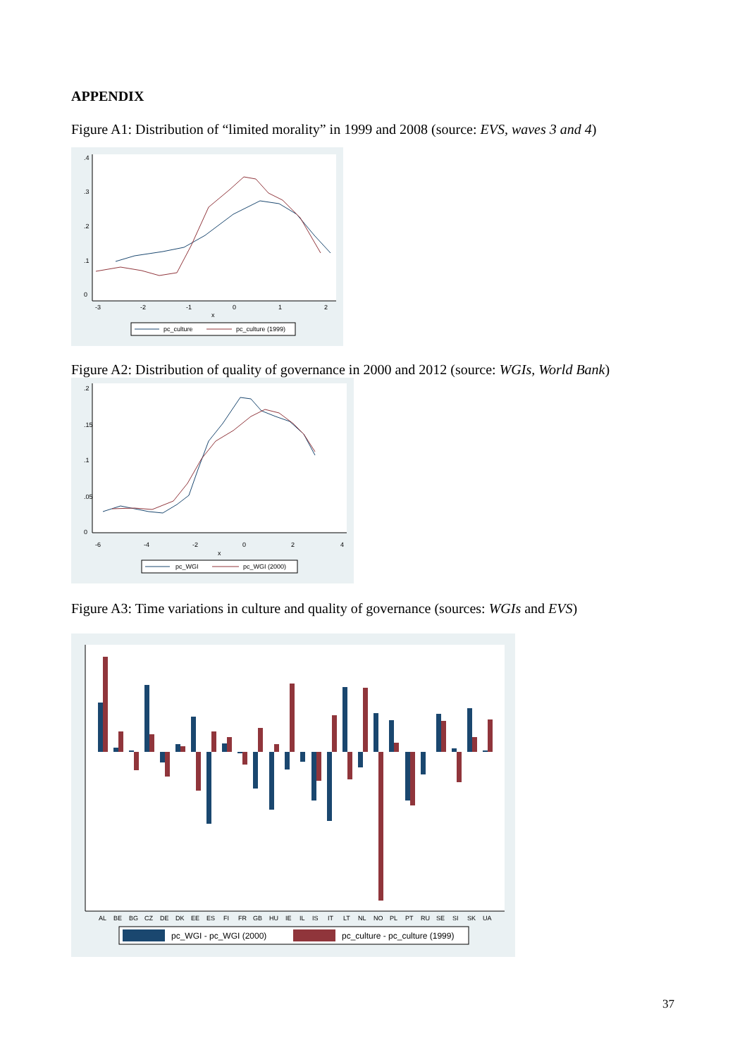APPENDIX
Figure A1: Distribution of “limited morality” in 1999 and 2008 (source: EVS, waves 3 and 4)
0
.1
.2
.3
.4
-3
-2
-1
0
1
2
x
pc_culture
pc_culture (1999)
Figure A2: Distribution of quality of governance in 2000 and 2012 (source: WGIs, World Bank)
0
.05
.1
.15
.2
-6
-4
-2
0
2
4
x
pc_WGI
pc_WGI (2000)
Figure A3: Time variations in culture and quality of governance (sources: WGIs and EVS)
AL
BE
BG
CZ
DE
DK
EE
ES
FI
FR
GB
HU
IE
IL
IS
IT
LT
NL
NO
PL
PT
RU
SE
SI
SK
UA
pc_WGI - pc_WGI (2000)
pc_culture - pc_culture (1999)
37